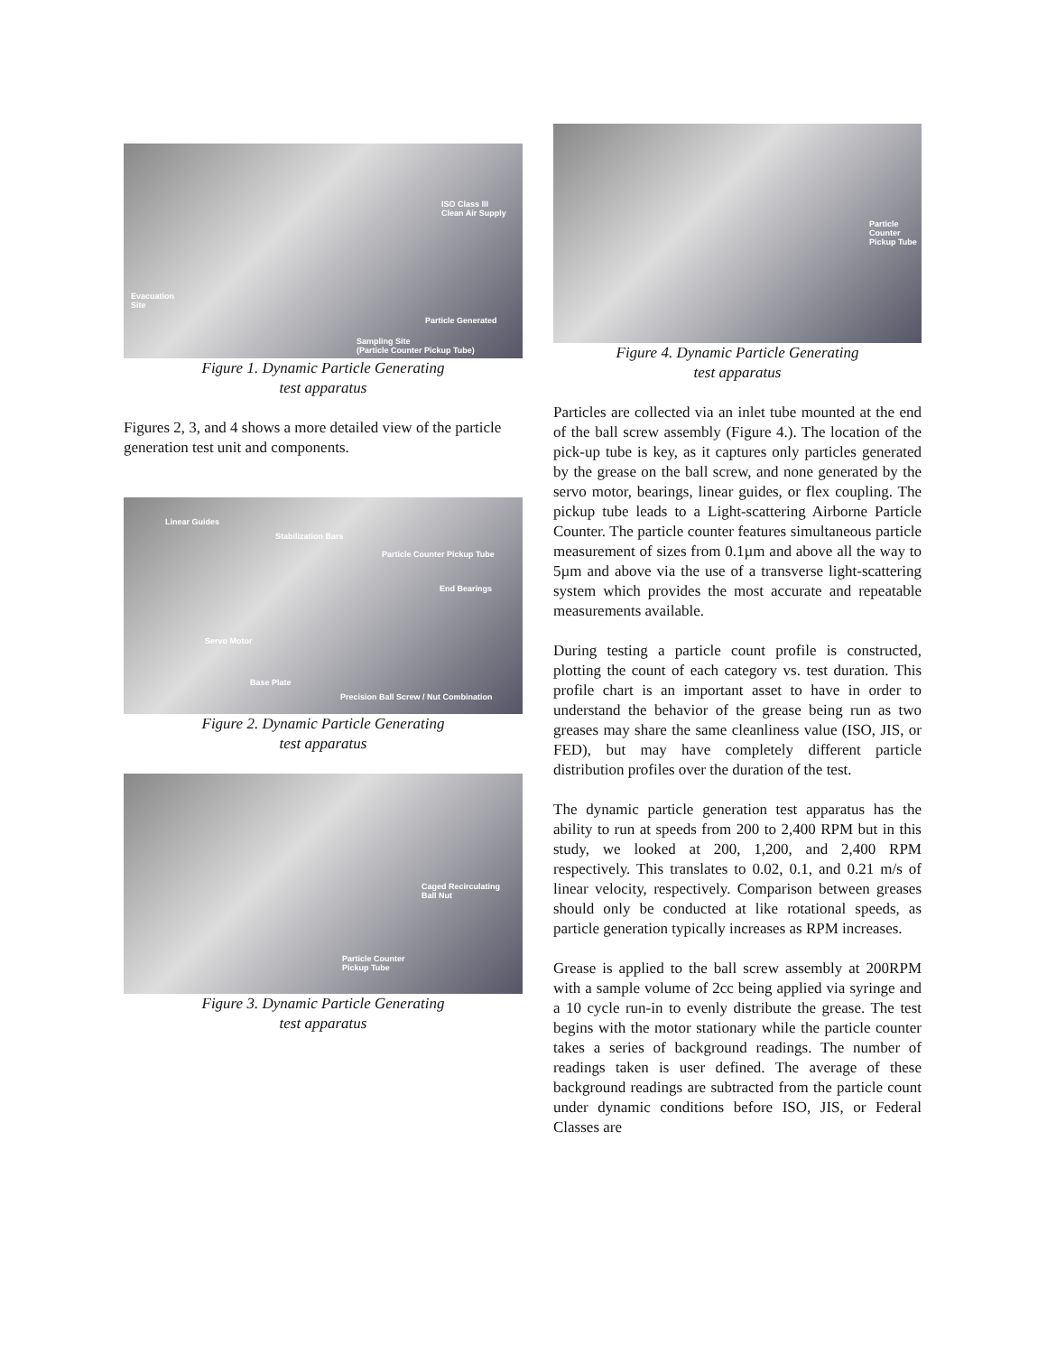ISO Class III
Clean Air Supply
Evacuation
Site
Particle Generated
Sampling Site
(Particle Counter Pickup Tube)
Figure 1. Dynamic Particle Generating
test apparatus
Figures 2, 3, and 4 shows a more detailed view of the particle generation test unit and components.
Linear Guides
Stabilization Bars
Particle Counter Pickup Tube
End Bearings
Servo Motor
Base Plate
Precision Ball Screw / Nut Combination
Figure 2. Dynamic Particle Generating
test apparatus
Caged Recirculating
Ball Nut
Particle Counter
Pickup Tube
Figure 3. Dynamic Particle Generating
test apparatus
Particle Counter
Pickup Tube
Figure 4. Dynamic Particle Generating
test apparatus
Particles are collected via an inlet tube mounted at the end of the ball screw assembly (Figure 4.). The location of the pick-up tube is key, as it captures only particles generated by the grease on the ball screw, and none generated by the servo motor, bearings, linear guides, or flex coupling. The pickup tube leads to a Light-scattering Airborne Particle Counter. The particle counter features simultaneous particle measurement of sizes from 0.1µm and above all the way to 5µm and above via the use of a transverse light-scattering system which provides the most accurate and repeatable measurements available.
During testing a particle count profile is constructed, plotting the count of each category vs. test duration. This profile chart is an important asset to have in order to understand the behavior of the grease being run as two greases may share the same cleanliness value (ISO, JIS, or FED), but may have completely different particle distribution profiles over the duration of the test.
The dynamic particle generation test apparatus has the ability to run at speeds from 200 to 2,400 RPM but in this study, we looked at 200, 1,200, and 2,400 RPM respectively. This translates to 0.02, 0.1, and 0.21 m/s of linear velocity, respectively. Comparison between greases should only be conducted at like rotational speeds, as particle generation typically increases as RPM increases.
Grease is applied to the ball screw assembly at 200RPM with a sample volume of 2cc being applied via syringe and a 10 cycle run-in to evenly distribute the grease. The test begins with the motor stationary while the particle counter takes a series of background readings. The number of readings taken is user defined. The average of these background readings are subtracted from the particle count under dynamic conditions before ISO, JIS, or Federal Classes are